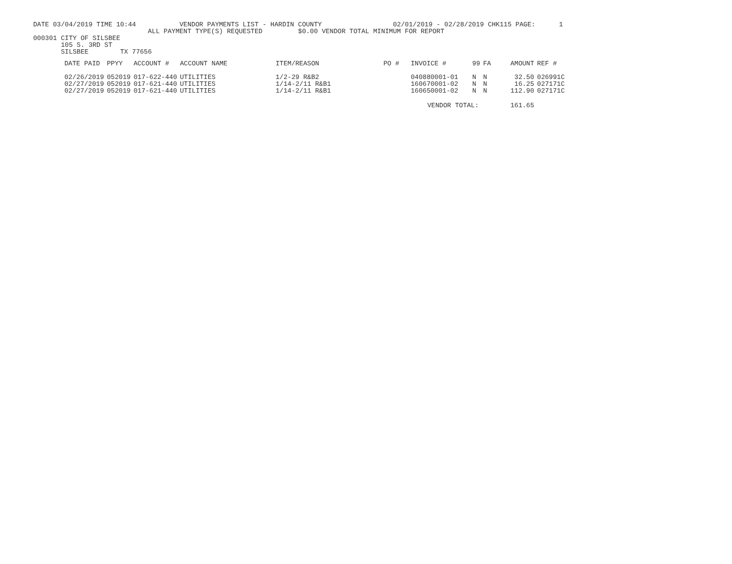DATE 03/04/2019 TIME 10:44           VENDOR PAYMENTS LIST - HARDIN COUNTY                  02/01/2019 - 02/28/2019 CHK115 PAGE:      1
                             ALL PAYMENT TYPE(S) REQUESTED         $0.00 VENDOR TOTAL MINIMUM FOR REPORT
000301 CITY OF SILSBEE
       105 S. 3RD ST
       SILSBEE        TX 77656
| DATE PAID | PPYY | ACCOUNT # | ACCOUNT NAME | ITEM/REASON | PO # | INVOICE # | 99 | FA | AMOUNT | REF # |
| --- | --- | --- | --- | --- | --- | --- | --- | --- | --- | --- |
| 02/26/2019 | 052019 | 017-622-440 | UTILITIES | 1/2-29 R&B2 | | 040880001-01 | N | N | 32.50 | 026991C |
| 02/27/2019 | 052019 | 017-621-440 | UTILITIES | 1/14-2/11 R&B1 | | 160670001-02 | N | N | 16.25 | 027171C |
| 02/27/2019 | 052019 | 017-621-440 | UTILITIES | 1/14-2/11 R&B1 | | 160650001-02 | N | N | 112.90 | 027171C |
| | | | | | | VENDOR TOTAL: | | | 161.65 | |